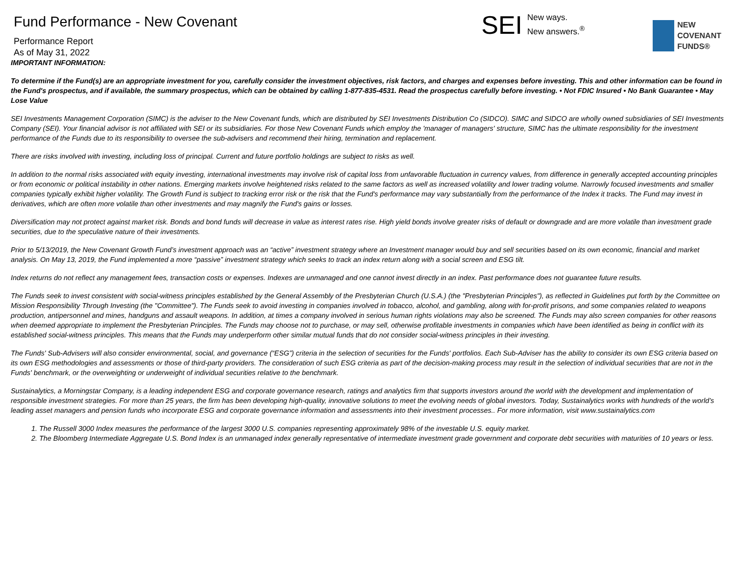Fund Performance - New Covenant
Performance Report
As of May 31, 2022
SEI New ways.
New answers.<sup>®</sup>
NEW
COVENANT
FUNDS®
IMPORTANT INFORMATION:
To determine if the Fund(s) are an appropriate investment for you, carefully consider the investment objectives, risk factors, and charges and expenses before investing. This and other information can be found in the Fund's prospectus, and if available, the summary prospectus, which can be obtained by calling 1-877-835-4531. Read the prospectus carefully before investing. • Not FDIC Insured • No Bank Guarantee • May Lose Value
SEI Investments Management Corporation (SIMC) is the adviser to the New Covenant funds, which are distributed by SEI Investments Distribution Co (SIDCO). SIMC and SIDCO are wholly owned subsidiaries of SEI Investments Company (SEI). Your financial advisor is not affiliated with SEI or its subsidiaries. For those New Covenant Funds which employ the 'manager of managers' structure, SIMC has the ultimate responsibility for the investment performance of the Funds due to its responsibility to oversee the sub-advisers and recommend their hiring, termination and replacement.
There are risks involved with investing, including loss of principal. Current and future portfolio holdings are subject to risks as well.
In addition to the normal risks associated with equity investing, international investments may involve risk of capital loss from unfavorable fluctuation in currency values, from difference in generally accepted accounting principles or from economic or political instability in other nations. Emerging markets involve heightened risks related to the same factors as well as increased volatility and lower trading volume. Narrowly focused investments and smaller companies typically exhibit higher volatility. The Growth Fund is subject to tracking error risk or the risk that the Fund's performance may vary substantially from the performance of the Index it tracks. The Fund may invest in derivatives, which are often more volatile than other investments and may magnify the Fund's gains or losses.
Diversification may not protect against market risk. Bonds and bond funds will decrease in value as interest rates rise. High yield bonds involve greater risks of default or downgrade and are more volatile than investment grade securities, due to the speculative nature of their investments.
Prior to 5/13/2019, the New Covenant Growth Fund’s investment approach was an “active” investment strategy where an Investment manager would buy and sell securities based on its own economic, financial and market analysis. On May 13, 2019, the Fund implemented a more “passive” investment strategy which seeks to track an index return along with a social screen and ESG tilt.
Index returns do not reflect any management fees, transaction costs or expenses. Indexes are unmanaged and one cannot invest directly in an index. Past performance does not guarantee future results.
The Funds seek to invest consistent with social-witness principles established by the General Assembly of the Presbyterian Church (U.S.A.) (the "Presbyterian Principles"), as reflected in Guidelines put forth by the Committee on Mission Responsibility Through Investing (the "Committee"). The Funds seek to avoid investing in companies involved in tobacco, alcohol, and gambling, along with for-profit prisons, and some companies related to weapons production, antipersonnel and mines, handguns and assault weapons. In addition, at times a company involved in serious human rights violations may also be screened. The Funds may also screen companies for other reasons when deemed appropriate to implement the Presbyterian Principles. The Funds may choose not to purchase, or may sell, otherwise profitable investments in companies which have been identified as being in conflict with its established social-witness principles. This means that the Funds may underperform other similar mutual funds that do not consider social-witness principles in their investing.
The Funds' Sub-Advisers will also consider environmental, social, and governance (“ESG”) criteria in the selection of securities for the Funds' portfolios. Each Sub-Adviser has the ability to consider its own ESG criteria based on its own ESG methodologies and assessments or those of third-party providers. The consideration of such ESG criteria as part of the decision-making process may result in the selection of individual securities that are not in the Funds' benchmark, or the overweighting or underweight of individual securities relative to the benchmark.
Sustainalytics, a Morningstar Company, is a leading independent ESG and corporate governance research, ratings and analytics firm that supports investors around the world with the development and implementation of responsible investment strategies. For more than 25 years, the firm has been developing high-quality, innovative solutions to meet the evolving needs of global investors. Today, Sustainalytics works with hundreds of the world’s leading asset managers and pension funds who incorporate ESG and corporate governance information and assessments into their investment processes.. For more information, visit www.sustainalytics.com
1. The Russell 3000 Index measures the performance of the largest 3000 U.S. companies representing approximately 98% of the investable U.S. equity market.
2. The Bloomberg Intermediate Aggregate U.S. Bond Index is an unmanaged index generally representative of intermediate investment grade government and corporate debt securities with maturities of 10 years or less.